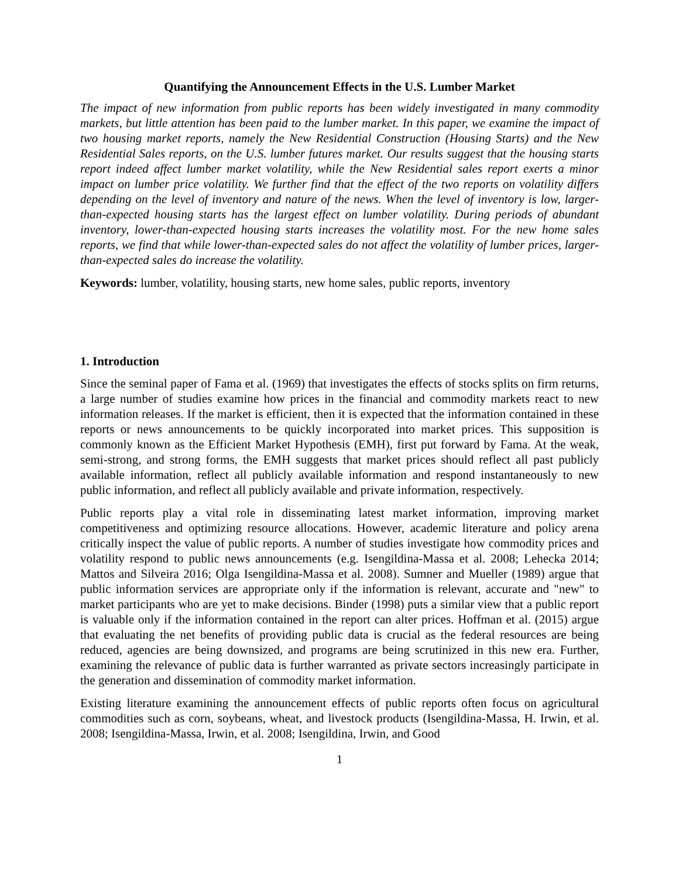Quantifying the Announcement Effects in the U.S. Lumber Market
The impact of new information from public reports has been widely investigated in many commodity markets, but little attention has been paid to the lumber market. In this paper, we examine the impact of two housing market reports, namely the New Residential Construction (Housing Starts) and the New Residential Sales reports, on the U.S. lumber futures market. Our results suggest that the housing starts report indeed affect lumber market volatility, while the New Residential sales report exerts a minor impact on lumber price volatility. We further find that the effect of the two reports on volatility differs depending on the level of inventory and nature of the news. When the level of inventory is low, larger-than-expected housing starts has the largest effect on lumber volatility. During periods of abundant inventory, lower-than-expected housing starts increases the volatility most. For the new home sales reports, we find that while lower-than-expected sales do not affect the volatility of lumber prices, larger-than-expected sales do increase the volatility.
Keywords: lumber, volatility, housing starts, new home sales, public reports, inventory
1. Introduction
Since the seminal paper of Fama et al. (1969) that investigates the effects of stocks splits on firm returns, a large number of studies examine how prices in the financial and commodity markets react to new information releases. If the market is efficient, then it is expected that the information contained in these reports or news announcements to be quickly incorporated into market prices. This supposition is commonly known as the Efficient Market Hypothesis (EMH), first put forward by Fama. At the weak, semi-strong, and strong forms, the EMH suggests that market prices should reflect all past publicly available information, reflect all publicly available information and respond instantaneously to new public information, and reflect all publicly available and private information, respectively.
Public reports play a vital role in disseminating latest market information, improving market competitiveness and optimizing resource allocations. However, academic literature and policy arena critically inspect the value of public reports. A number of studies investigate how commodity prices and volatility respond to public news announcements (e.g. Isengildina-Massa et al. 2008; Lehecka 2014; Mattos and Silveira 2016; Olga Isengildina-Massa et al. 2008). Sumner and Mueller (1989) argue that public information services are appropriate only if the information is relevant, accurate and "new" to market participants who are yet to make decisions. Binder (1998) puts a similar view that a public report is valuable only if the information contained in the report can alter prices. Hoffman et al. (2015) argue that evaluating the net benefits of providing public data is crucial as the federal resources are being reduced, agencies are being downsized, and programs are being scrutinized in this new era. Further, examining the relevance of public data is further warranted as private sectors increasingly participate in the generation and dissemination of commodity market information.
Existing literature examining the announcement effects of public reports often focus on agricultural commodities such as corn, soybeans, wheat, and livestock products (Isengildina-Massa, H. Irwin, et al. 2008; Isengildina-Massa, Irwin, et al. 2008; Isengildina, Irwin, and Good
1